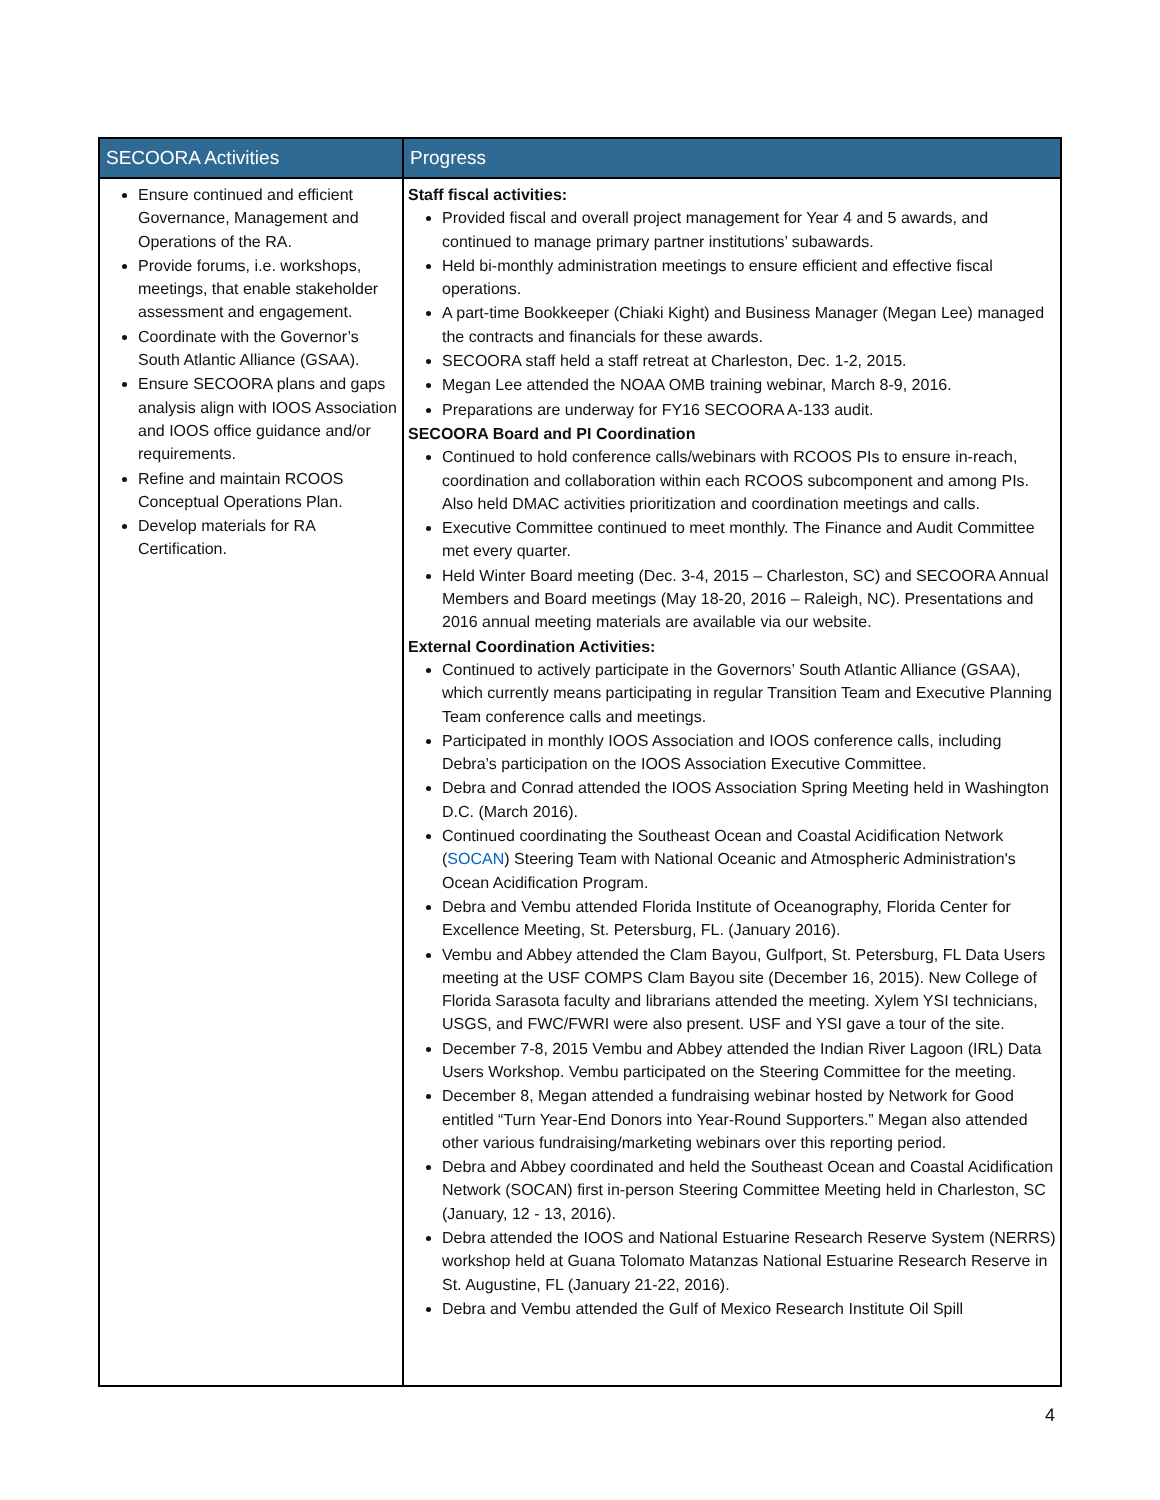| SECOORA Activities | Progress |
| --- | --- |
| Ensure continued and efficient Governance, Management and Operations of the RA. Provide forums, i.e. workshops, meetings, that enable stakeholder assessment and engagement. Coordinate with the Governor’s South Atlantic Alliance (GSAA). Ensure SECOORA plans and gaps analysis align with IOOS Association and IOOS office guidance and/or requirements. Refine and maintain RCOOS Conceptual Operations Plan. Develop materials for RA Certification. | Staff fiscal activities: Provided fiscal and overall project management for Year 4 and 5 awards, and continued to manage primary partner institutions’ subawards. Held bi-monthly administration meetings to ensure efficient and effective fiscal operations. A part-time Bookkeeper (Chiaki Kight) and Business Manager (Megan Lee) managed the contracts and financials for these awards. SECOORA staff held a staff retreat at Charleston, Dec. 1-2, 2015. Megan Lee attended the NOAA OMB training webinar, March 8-9, 2016. Preparations are underway for FY16 SECOORA A-133 audit. SECOORA Board and PI Coordination Continued to hold conference calls/webinars with RCOOS PIs to ensure in-reach, coordination and collaboration within each RCOOS subcomponent and among PIs. Also held DMAC activities prioritization and coordination meetings and calls. Executive Committee continued to meet monthly. The Finance and Audit Committee met every quarter. Held Winter Board meeting (Dec. 3-4, 2015 – Charleston, SC) and SECOORA Annual Members and Board meetings (May 18-20, 2016 – Raleigh, NC). Presentations and 2016 annual meeting materials are available via our website. External Coordination Activities: Continued to actively participate in the Governors’ South Atlantic Alliance (GSAA), which currently means participating in regular Transition Team and Executive Planning Team conference calls and meetings. Participated in monthly IOOS Association and IOOS conference calls, including Debra’s participation on the IOOS Association Executive Committee. Debra and Conrad attended the IOOS Association Spring Meeting held in Washington D.C. (March 2016). Continued coordinating the Southeast Ocean and Coastal Acidification Network ( SOCAN ) Steering Team with National Oceanic and Atmospheric Administration's Ocean Acidification Program. Debra and Vembu attended Florida Institute of Oceanography, Florida Center for Excellence Meeting, St. Petersburg, FL. (January 2016). Vembu and Abbey attended the Clam Bayou, Gulfport, St. Petersburg, FL Data Users meeting at the USF COMPS Clam Bayou site (December 16, 2015). New College of Florida Sarasota faculty and librarians attended the meeting. Xylem YSI technicians, USGS, and FWC/FWRI were also present. USF and YSI gave a tour of the site. December 7-8, 2015 Vembu and Abbey attended the Indian River Lagoon (IRL) Data Users Workshop. Vembu participated on the Steering Committee for the meeting. December 8, Megan attended a fundraising webinar hosted by Network for Good entitled “Turn Year-End Donors into Year-Round Supporters.” Megan also attended other various fundraising/marketing webinars over this reporting period. Debra and Abbey coordinated and held the Southeast Ocean and Coastal Acidification Network (SOCAN) first in-person Steering Committee Meeting held in Charleston, SC (January, 12 - 13, 2016). Debra attended the IOOS and National Estuarine Research Reserve System (NERRS) workshop held at Guana Tolomato Matanzas National Estuarine Research Reserve in St. Augustine, FL (January 21-22, 2016). Debra and Vembu attended the Gulf of Mexico Research Institute Oil Spill |
4